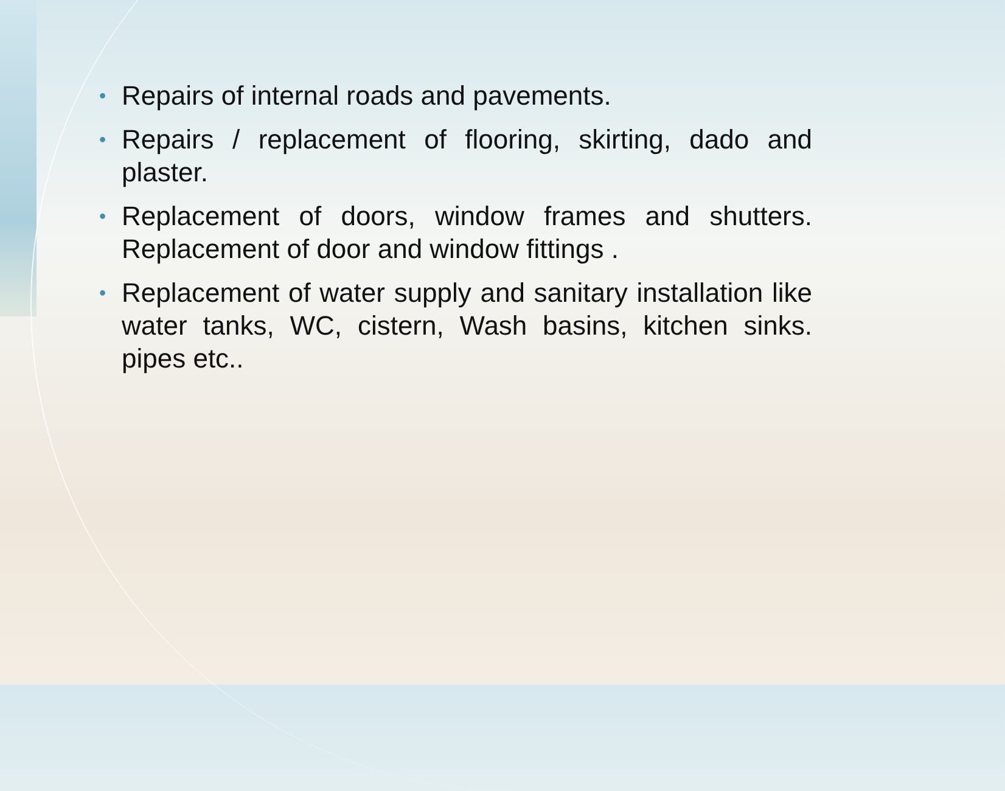• Repairs of internal roads and pavements.
• Repairs / replacement of flooring, skirting, dado and plaster.
• Replacement of doors, window frames and shutters. Replacement of door and window fittings .
• Replacement of water supply and sanitary installation like water tanks, WC, cistern, Wash basins, kitchen sinks. pipes etc..